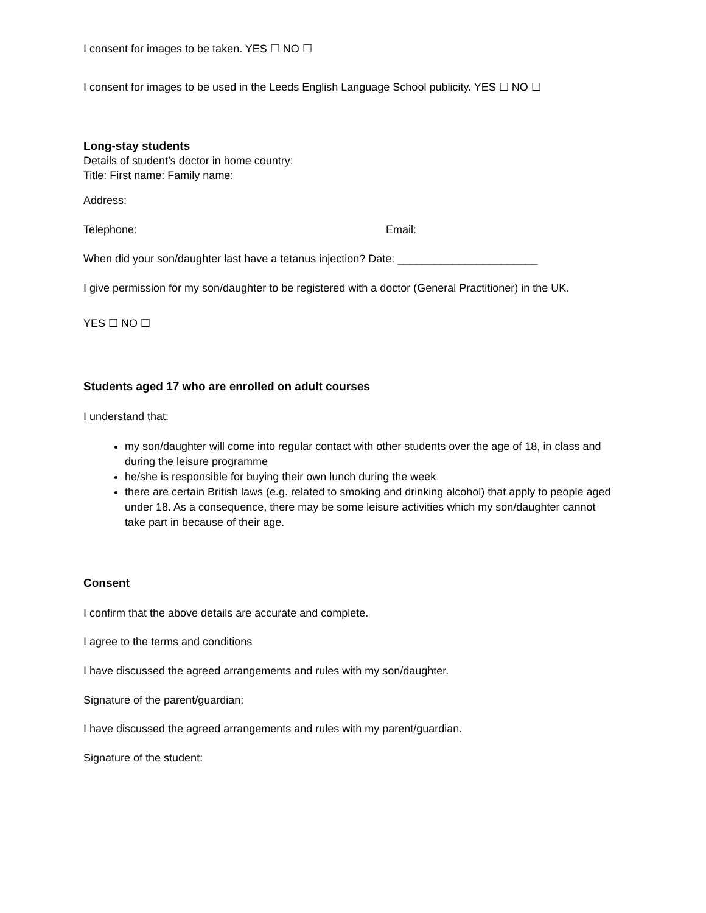I consent for images to be taken. YES ☐ NO ☐
I consent for images to be used in the Leeds English Language School publicity. YES ☐ NO ☐
Long-stay students
Details of student’s doctor in home country:
Title: First name: Family name:
Address:
Telephone: Email:
When did your son/daughter last have a tetanus injection? Date: _______________________
I give permission for my son/daughter to be registered with a doctor (General Practitioner) in the UK.
YES ☐ NO ☐
Students aged 17 who are enrolled on adult courses
I understand that:
my son/daughter will come into regular contact with other students over the age of 18, in class and during the leisure programme
he/she is responsible for buying their own lunch during the week
there are certain British laws (e.g. related to smoking and drinking alcohol) that apply to people aged under 18. As a consequence, there may be some leisure activities which my son/daughter cannot take part in because of their age.
Consent
I confirm that the above details are accurate and complete.
I agree to the terms and conditions
I have discussed the agreed arrangements and rules with my son/daughter.
Signature of the parent/guardian:
I have discussed the agreed arrangements and rules with my parent/guardian.
Signature of the student: